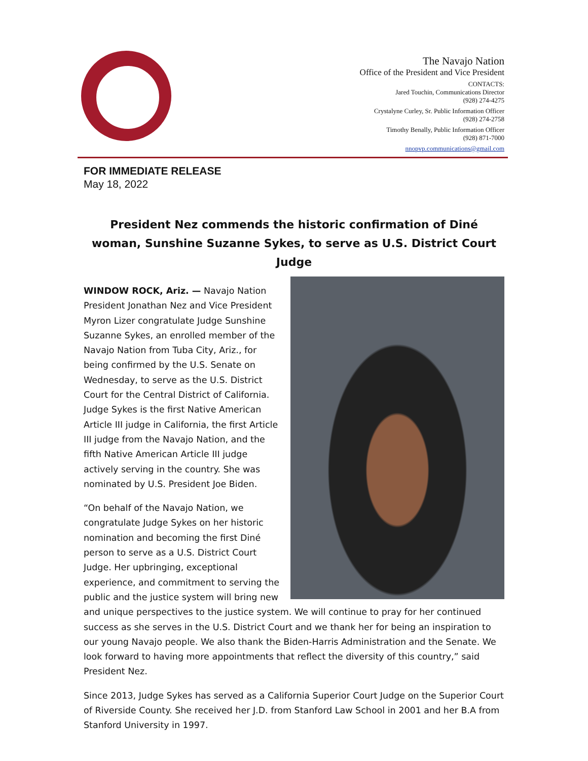The Navajo Nation
Office of the President and Vice President
CONTACTS:
Jared Touchin, Communications Director
(928) 274-4275
Crystalyne Curley, Sr. Public Information Officer
(928) 274-2758
Timothy Benally, Public Information Officer
(928) 871-7000
nnopvp.communications@gmail.com
FOR IMMEDIATE RELEASE
May 18, 2022
President Nez commends the historic confirmation of Diné
woman, Sunshine Suzanne Sykes, to serve as U.S. District Court Judge
WINDOW ROCK, Ariz. — Navajo Nation President Jonathan Nez and Vice President Myron Lizer congratulate Judge Sunshine Suzanne Sykes, an enrolled member of the Navajo Nation from Tuba City, Ariz., for being confirmed by the U.S. Senate on Wednesday, to serve as the U.S. District Court for the Central District of California. Judge Sykes is the first Native American Article III judge in California, the first Article III judge from the Navajo Nation, and the fifth Native American Article III judge actively serving in the country. She was nominated by U.S. President Joe Biden.
“On behalf of the Navajo Nation, we congratulate Judge Sykes on her historic nomination and becoming the first Diné person to serve as a U.S. District Court Judge. Her upbringing, exceptional experience, and commitment to serving the public and the justice system will bring new and unique perspectives to the justice system. We will continue to pray for her continued success as she serves in the U.S. District Court and we thank her for being an inspiration to our young Navajo people. We also thank the Biden-Harris Administration and the Senate. We look forward to having more appointments that reflect the diversity of this country,” said President Nez.
Since 2013, Judge Sykes has served as a California Superior Court Judge on the Superior Court of Riverside County. She received her J.D. from Stanford Law School in 2001 and her B.A from Stanford University in 1997.